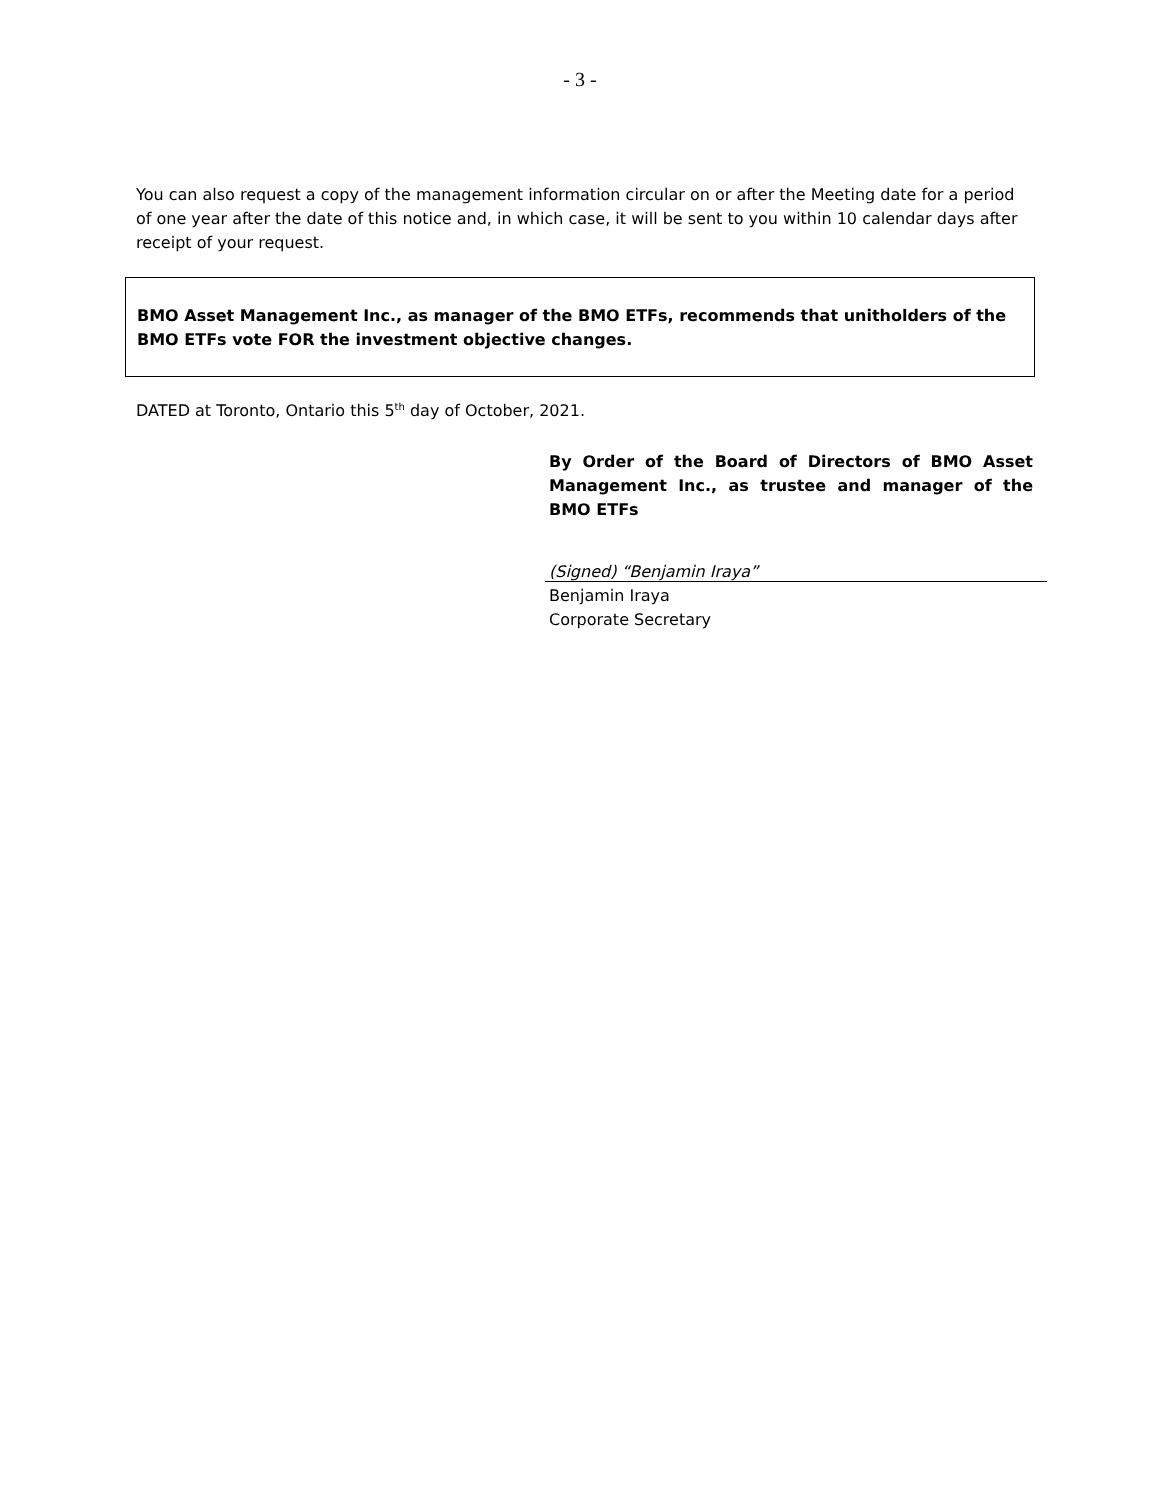- 3 -
You can also request a copy of the management information circular on or after the Meeting date for a period of one year after the date of this notice and, in which case, it will be sent to you within 10 calendar days after receipt of your request.
BMO Asset Management Inc., as manager of the BMO ETFs, recommends that unitholders of the BMO ETFs vote FOR the investment objective changes.
DATED at Toronto, Ontario this 5<sup>th</sup> day of October, 2021.
By Order of the Board of Directors of BMO Asset Management Inc., as trustee and manager of the BMO ETFs
(Signed) “Benjamin Iraya”
Benjamin Iraya
Corporate Secretary